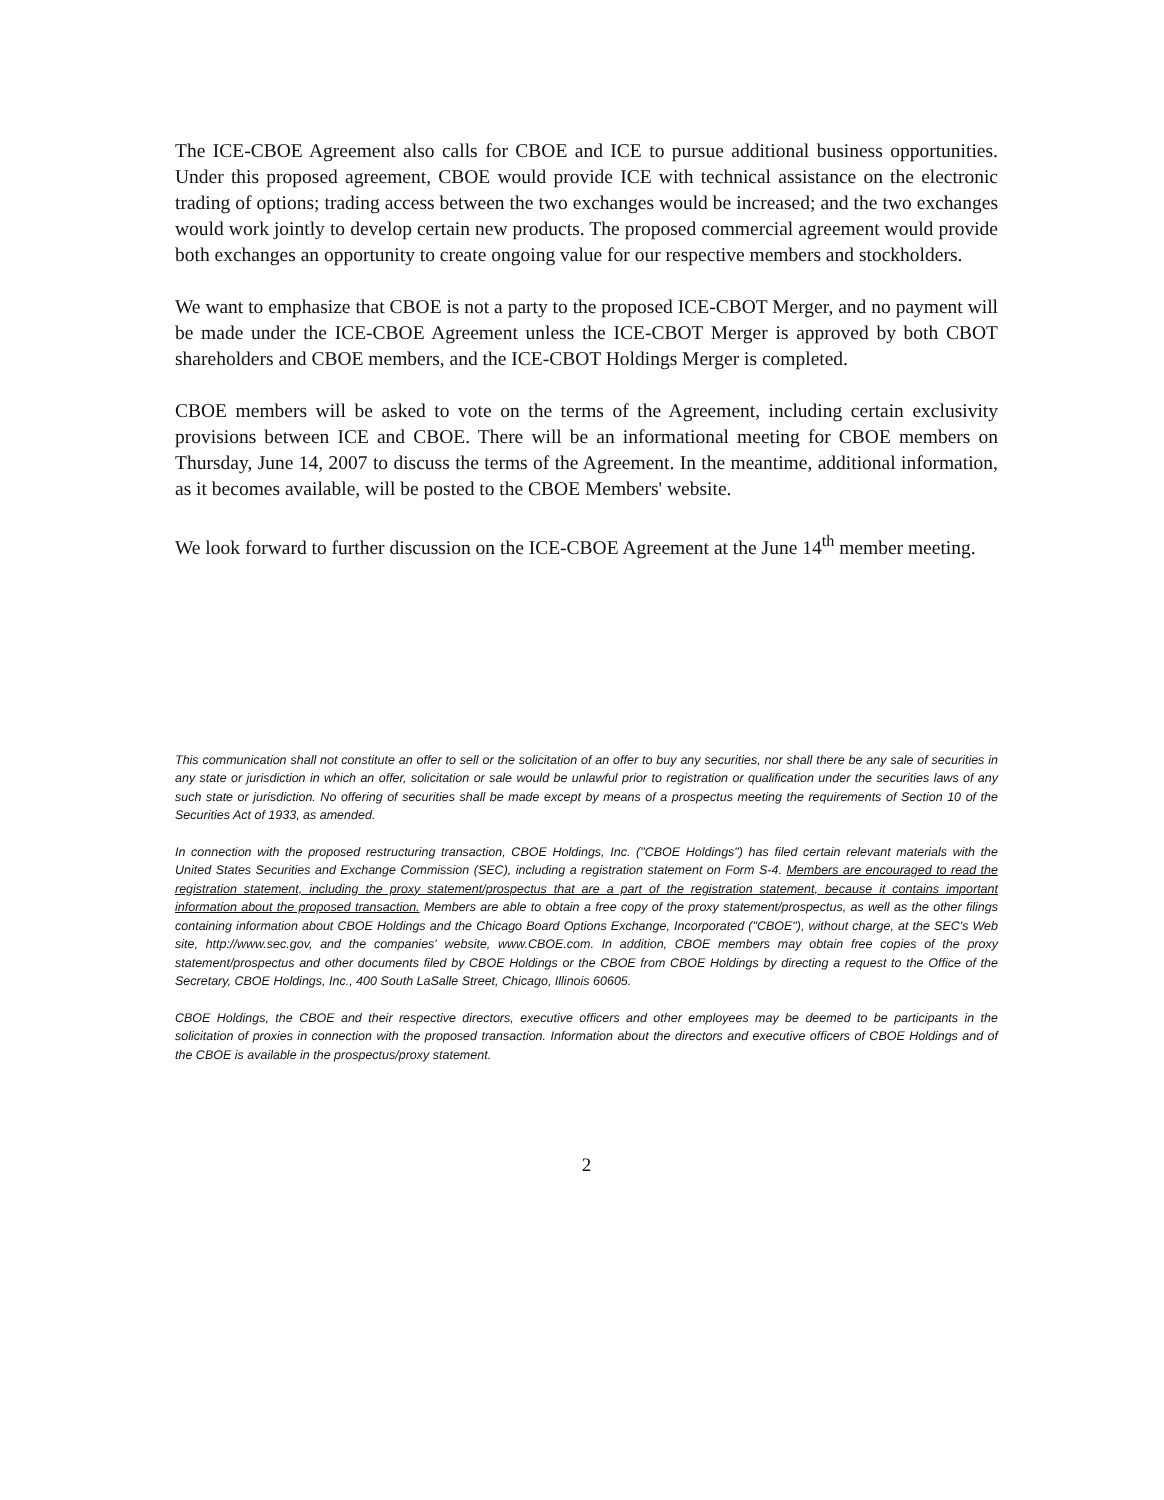The ICE-CBOE Agreement also calls for CBOE and ICE to pursue additional business opportunities. Under this proposed agreement, CBOE would provide ICE with technical assistance on the electronic trading of options; trading access between the two exchanges would be increased; and the two exchanges would work jointly to develop certain new products. The proposed commercial agreement would provide both exchanges an opportunity to create ongoing value for our respective members and stockholders.
We want to emphasize that CBOE is not a party to the proposed ICE-CBOT Merger, and no payment will be made under the ICE-CBOE Agreement unless the ICE-CBOT Merger is approved by both CBOT shareholders and CBOE members, and the ICE-CBOT Holdings Merger is completed.
CBOE members will be asked to vote on the terms of the Agreement, including certain exclusivity provisions between ICE and CBOE. There will be an informational meeting for CBOE members on Thursday, June 14, 2007 to discuss the terms of the Agreement. In the meantime, additional information, as it becomes available, will be posted to the CBOE Members' website.
We look forward to further discussion on the ICE-CBOE Agreement at the June 14<sup>th</sup> member meeting.
This communication shall not constitute an offer to sell or the solicitation of an offer to buy any securities, nor shall there be any sale of securities in any state or jurisdiction in which an offer, solicitation or sale would be unlawful prior to registration or qualification under the securities laws of any such state or jurisdiction. No offering of securities shall be made except by means of a prospectus meeting the requirements of Section 10 of the Securities Act of 1933, as amended.
In connection with the proposed restructuring transaction, CBOE Holdings, Inc. ("CBOE Holdings") has filed certain relevant materials with the United States Securities and Exchange Commission (SEC), including a registration statement on Form S-4. Members are encouraged to read the registration statement, including the proxy statement/prospectus that are a part of the registration statement, because it contains important information about the proposed transaction. Members are able to obtain a free copy of the proxy statement/prospectus, as well as the other filings containing information about CBOE Holdings and the Chicago Board Options Exchange, Incorporated ("CBOE"), without charge, at the SEC's Web site, http://www.sec.gov, and the companies' website, www.CBOE.com. In addition, CBOE members may obtain free copies of the proxy statement/prospectus and other documents filed by CBOE Holdings or the CBOE from CBOE Holdings by directing a request to the Office of the Secretary, CBOE Holdings, Inc., 400 South LaSalle Street, Chicago, Illinois 60605.
CBOE Holdings, the CBOE and their respective directors, executive officers and other employees may be deemed to be participants in the solicitation of proxies in connection with the proposed transaction. Information about the directors and executive officers of CBOE Holdings and of the CBOE is available in the prospectus/proxy statement.
2